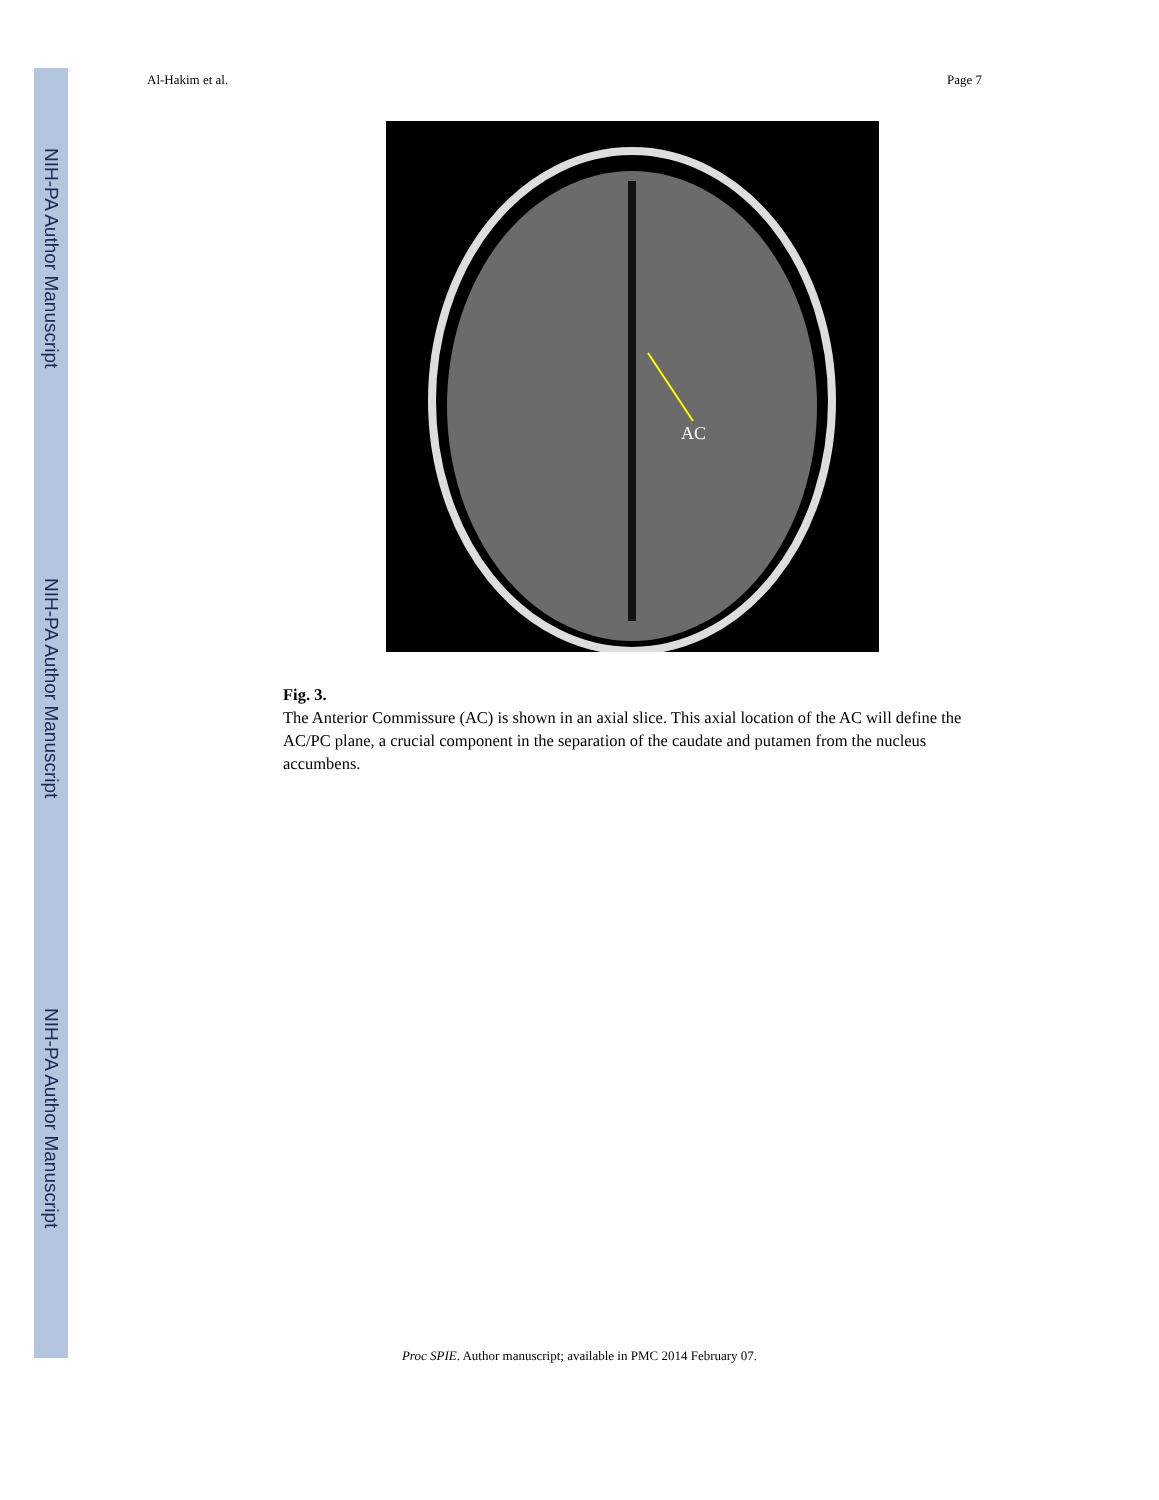NIH-PA Author Manuscript
NIH-PA Author Manuscript
NIH-PA Author Manuscript
Al-Hakim et al. Page 7
AC
Fig. 3.
The Anterior Commissure (AC) is shown in an axial slice. This axial location of the AC will define the AC/PC plane, a crucial component in the separation of the caudate and putamen from the nucleus accumbens.
Proc SPIE. Author manuscript; available in PMC 2014 February 07.